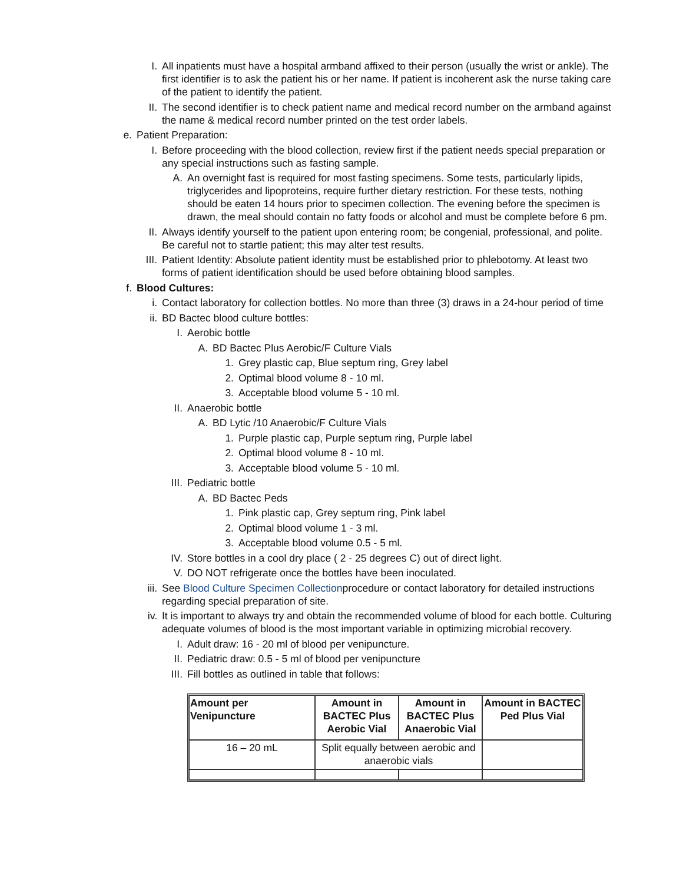I. All inpatients must have a hospital armband affixed to their person (usually the wrist or ankle). The first identifier is to ask the patient his or her name. If patient is incoherent ask the nurse taking care of the patient to identify the patient.
II. The second identifier is to check patient name and medical record number on the armband against the name & medical record number printed on the test order labels.
e. Patient Preparation:
I. Before proceeding with the blood collection, review first if the patient needs special preparation or any special instructions such as fasting sample.
A. An overnight fast is required for most fasting specimens. Some tests, particularly lipids, triglycerides and lipoproteins, require further dietary restriction. For these tests, nothing should be eaten 14 hours prior to specimen collection. The evening before the specimen is drawn, the meal should contain no fatty foods or alcohol and must be complete before 6 pm.
II. Always identify yourself to the patient upon entering room; be congenial, professional, and polite. Be careful not to startle patient; this may alter test results.
III. Patient Identity: Absolute patient identity must be established prior to phlebotomy. At least two forms of patient identification should be used before obtaining blood samples.
f. Blood Cultures:
i. Contact laboratory for collection bottles. No more than three (3) draws in a 24-hour period of time
ii. BD Bactec blood culture bottles:
I. Aerobic bottle
A. BD Bactec Plus Aerobic/F Culture Vials
1. Grey plastic cap, Blue septum ring, Grey label
2. Optimal blood volume 8 - 10 ml.
3. Acceptable blood volume 5 - 10 ml.
II. Anaerobic bottle
A. BD Lytic /10 Anaerobic/F Culture Vials
1. Purple plastic cap, Purple septum ring, Purple label
2. Optimal blood volume 8 - 10 ml.
3. Acceptable blood volume 5 - 10 ml.
III. Pediatric bottle
A. BD Bactec Peds
1. Pink plastic cap, Grey septum ring, Pink label
2. Optimal blood volume 1 - 3 ml.
3. Acceptable blood volume 0.5 - 5 ml.
IV. Store bottles in a cool dry place ( 2 - 25 degrees C) out of direct light.
V. DO NOT refrigerate once the bottles have been inoculated.
iii. See Blood Culture Specimen Collectionprocedure or contact laboratory for detailed instructions regarding special preparation of site.
iv. It is important to always try and obtain the recommended volume of blood for each bottle. Culturing adequate volumes of blood is the most important variable in optimizing microbial recovery.
I. Adult draw: 16 - 20 ml of blood per venipuncture.
II. Pediatric draw: 0.5 - 5 ml of blood per venipuncture
III. Fill bottles as outlined in table that follows:
| Amount per Venipuncture | Amount in BACTEC Plus Aerobic Vial | Amount in BACTEC Plus Anaerobic Vial | Amount in BACTEC Ped Plus Vial |
| --- | --- | --- | --- |
| 16 – 20 mL | Split equally between aerobic and anaerobic vials | | |